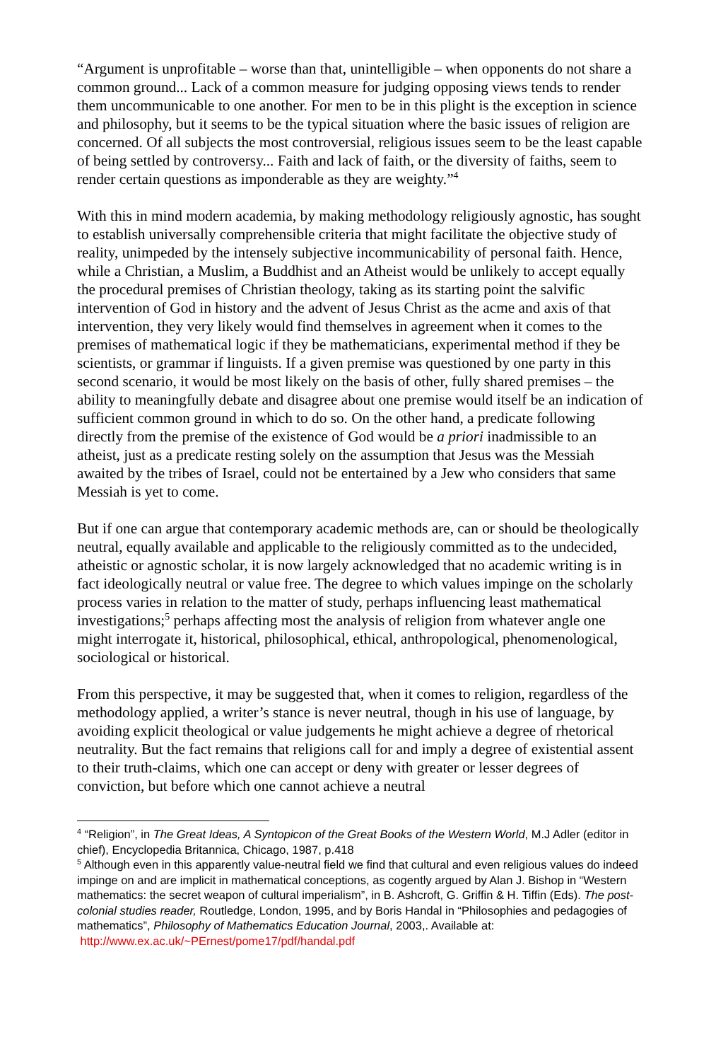“Argument is unprofitable – worse than that, unintelligible – when opponents do not share a common ground... Lack of a common measure for judging opposing views tends to render them uncommunicable to one another. For men to be in this plight is the exception in science and philosophy, but it seems to be the typical situation where the basic issues of religion are concerned. Of all subjects the most controversial, religious issues seem to be the least capable of being settled by controversy... Faith and lack of faith, or the diversity of faiths, seem to render certain questions as imponderable as they are weighty.”<sup>4</sup>
With this in mind modern academia, by making methodology religiously agnostic, has sought to establish universally comprehensible criteria that might facilitate the objective study of reality, unimpeded by the intensely subjective incommunicability of personal faith. Hence, while a Christian, a Muslim, a Buddhist and an Atheist would be unlikely to accept equally the procedural premises of Christian theology, taking as its starting point the salvific intervention of God in history and the advent of Jesus Christ as the acme and axis of that intervention, they very likely would find themselves in agreement when it comes to the premises of mathematical logic if they be mathematicians, experimental method if they be scientists, or grammar if linguists. If a given premise was questioned by one party in this second scenario, it would be most likely on the basis of other, fully shared premises – the ability to meaningfully debate and disagree about one premise would itself be an indication of sufficient common ground in which to do so. On the other hand, a predicate following directly from the premise of the existence of God would be a priori inadmissible to an atheist, just as a predicate resting solely on the assumption that Jesus was the Messiah awaited by the tribes of Israel, could not be entertained by a Jew who considers that same Messiah is yet to come.
But if one can argue that contemporary academic methods are, can or should be theologically neutral, equally available and applicable to the religiously committed as to the undecided, atheistic or agnostic scholar, it is now largely acknowledged that no academic writing is in fact ideologically neutral or value free. The degree to which values impinge on the scholarly process varies in relation to the matter of study, perhaps influencing least mathematical investigations;<sup>5</sup> perhaps affecting most the analysis of religion from whatever angle one might interrogate it, historical, philosophical, ethical, anthropological, phenomenological, sociological or historical.
From this perspective, it may be suggested that, when it comes to religion, regardless of the methodology applied, a writer’s stance is never neutral, though in his use of language, by avoiding explicit theological or value judgements he might achieve a degree of rhetorical neutrality. But the fact remains that religions call for and imply a degree of existential assent to their truth-claims, which one can accept or deny with greater or lesser degrees of conviction, but before which one cannot achieve a neutral
<sup>4</sup> “Religion”, in The Great Ideas, A Syntopicon of the Great Books of the Western World, M.J Adler (editor in chief), Encyclopedia Britannica, Chicago, 1987, p.418
<sup>5</sup> Although even in this apparently value-neutral field we find that cultural and even religious values do indeed impinge on and are implicit in mathematical conceptions, as cogently argued by Alan J. Bishop in “Western mathematics: the secret weapon of cultural imperialism”, in B. Ashcroft, G. Griffin & H. Tiffin (Eds). The post-colonial studies reader, Routledge, London, 1995, and by Boris Handal in “Philosophies and pedagogies of mathematics”, Philosophy of Mathematics Education Journal, 2003,. Available at:
http://www.ex.ac.uk/~PErnest/pome17/pdf/handal.pdf